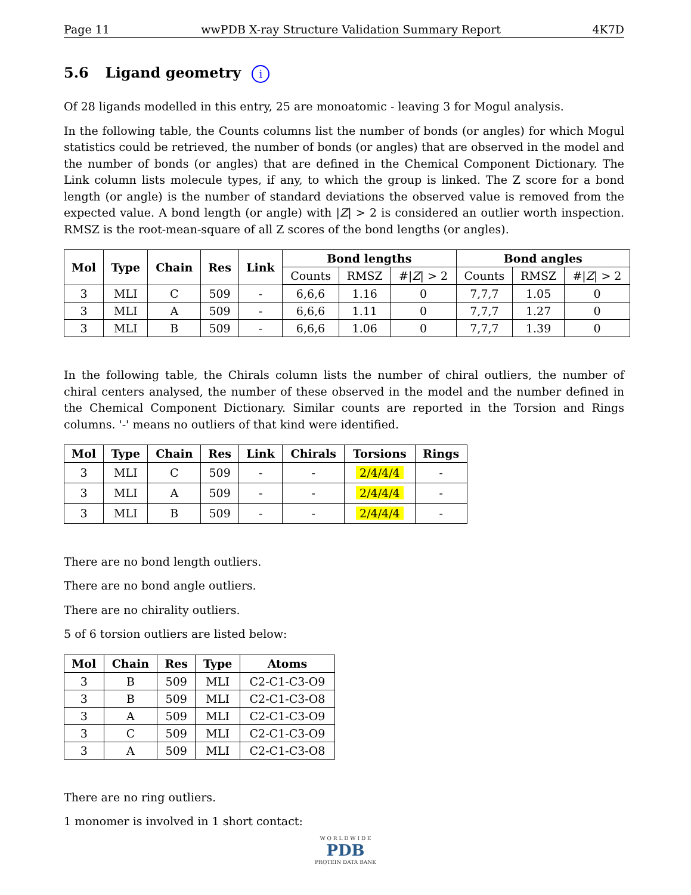Page 11 wwPDB X-ray Structure Validation Summary Report 4K7D
5.6 Ligand geometry i
Of 28 ligands modelled in this entry, 25 are monoatomic - leaving 3 for Mogul analysis.
In the following table, the Counts columns list the number of bonds (or angles) for which Mogul statistics could be retrieved, the number of bonds (or angles) that are observed in the model and the number of bonds (or angles) that are defined in the Chemical Component Dictionary. The Link column lists molecule types, if any, to which the group is linked. The Z score for a bond length (or angle) is the number of standard deviations the observed value is removed from the expected value. A bond length (or angle) with |Z| > 2 is considered an outlier worth inspection. RMSZ is the root-mean-square of all Z scores of the bond lengths (or angles).
| Mol | Type | Chain | Res | Link | Bond lengths | | | Bond angles | | |
| --- | --- | --- | --- | --- | --- | --- | --- | --- | --- | --- |
| | | | | | Counts | RMSZ | #/ Z / > 2 | Counts | RMSZ | #/ Z / > 2 |
| 3 | MLI | C | 509 | - | 6,6,6 | 1.16 | 0 | 7,7,7 | 1.05 | 0 |
| 3 | MLI | A | 509 | - | 6,6,6 | 1.11 | 0 | 7,7,7 | 1.27 | 0 |
| 3 | MLI | B | 509 | - | 6,6,6 | 1.06 | 0 | 7,7,7 | 1.39 | 0 |
In the following table, the Chirals column lists the number of chiral outliers, the number of chiral centers analysed, the number of these observed in the model and the number defined in the Chemical Component Dictionary. Similar counts are reported in the Torsion and Rings columns. '-' means no outliers of that kind were identified.
| Mol | Type | Chain | Res | Link | Chirals | Torsions | Rings |
| --- | --- | --- | --- | --- | --- | --- | --- |
| 3 | MLI | C | 509 | - | - | 2/4/4/4 | - |
| 3 | MLI | A | 509 | - | - | 2/4/4/4 | - |
| 3 | MLI | B | 509 | - | - | 2/4/4/4 | - |
There are no bond length outliers.
There are no bond angle outliers.
There are no chirality outliers.
5 of 6 torsion outliers are listed below:
| Mol | Chain | Res | Type | Atoms |
| --- | --- | --- | --- | --- |
| 3 | B | 509 | MLI | C2-C1-C3-O9 |
| 3 | B | 509 | MLI | C2-C1-C3-O8 |
| 3 | A | 509 | MLI | C2-C1-C3-O9 |
| 3 | C | 509 | MLI | C2-C1-C3-O9 |
| 3 | A | 509 | MLI | C2-C1-C3-O8 |
There are no ring outliers.
1 monomer is involved in 1 short contact:
W O R L D W I D E
PDB
PROTEIN DATA BANK